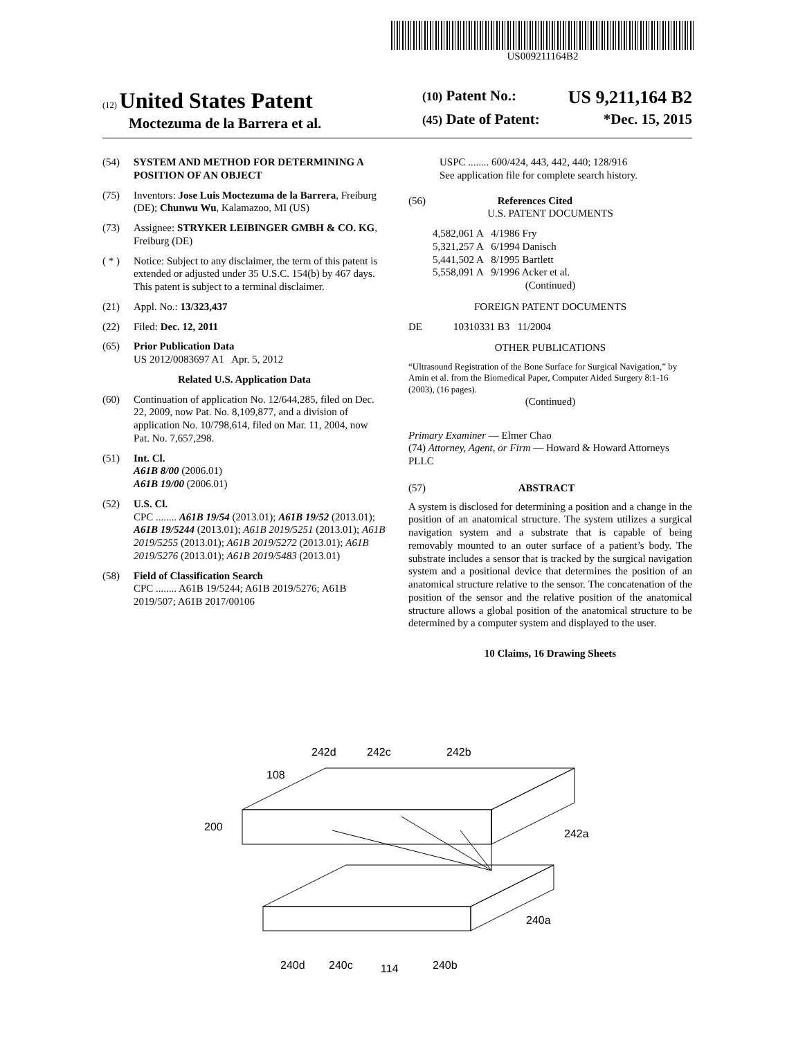US009211164B2
(12) United States Patent
Moctezuma de la Barrera et al.
(10) Patent No.: US 9,211,164 B2
(45) Date of Patent: *Dec. 15, 2015
(54) SYSTEM AND METHOD FOR DETERMINING A POSITION OF AN OBJECT
(75) Inventors: Jose Luis Moctezuma de la Barrera, Freiburg (DE); Chunwu Wu, Kalamazoo, MI (US)
(73) Assignee: STRYKER LEIBINGER GMBH & CO. KG, Freiburg (DE)
( * ) Notice: Subject to any disclaimer, the term of this patent is extended or adjusted under 35 U.S.C. 154(b) by 467 days.
This patent is subject to a terminal disclaimer.
(21) Appl. No.: 13/323,437
(22) Filed: Dec. 12, 2011
(65) Prior Publication Data
US 2012/0083697 A1 Apr. 5, 2012
Related U.S. Application Data
(60) Continuation of application No. 12/644,285, filed on Dec. 22, 2009, now Pat. No. 8,109,877, and a division of application No. 10/798,614, filed on Mar. 11, 2004, now Pat. No. 7,657,298.
(51) Int. Cl.
A61B 8/00 (2006.01)
A61B 19/00 (2006.01)
(52) U.S. Cl.
CPC ........ A61B 19/54 (2013.01); A61B 19/52 (2013.01); A61B 19/5244 (2013.01); A61B 2019/5251 (2013.01); A61B 2019/5255 (2013.01); A61B 2019/5272 (2013.01); A61B 2019/5276 (2013.01); A61B 2019/5483 (2013.01)
(58) Field of Classification Search
CPC ........ A61B 19/5244; A61B 2019/5276; A61B 2019/507; A61B 2017/00106
USPC ........ 600/424, 443, 442, 440; 128/916
See application file for complete search history.
(56) References Cited
U.S. PATENT DOCUMENTS
4,582,061 A 4/1986 Fry
5,321,257 A 6/1994 Danisch
5,441,502 A 8/1995 Bartlett
5,558,091 A 9/1996 Acker et al.
(Continued)
FOREIGN PATENT DOCUMENTS
DE 10310331 B3 11/2004
OTHER PUBLICATIONS
“Ultrasound Registration of the Bone Surface for Surgical Navigation,” by Amin et al. from the Biomedical Paper, Computer Aided Surgery 8:1-16 (2003), (16 pages).
(Continued)
Primary Examiner — Elmer Chao
(74) Attorney, Agent, or Firm — Howard & Howard Attorneys PLLC
(57) ABSTRACT
A system is disclosed for determining a position and a change in the position of an anatomical structure. The system utilizes a surgical navigation system and a substrate that is capable of being removably mounted to an outer surface of a patient’s body. The substrate includes a sensor that is tracked by the surgical navigation system and a positional device that determines the position of an anatomical structure relative to the sensor. The concatenation of the position of the sensor and the relative position of the anatomical structure allows a global position of the anatomical structure to be determined by a computer system and displayed to the user.
10 Claims, 16 Drawing Sheets
242d
242c
242b
108
200
242a
240a
240d
240c
114
240b